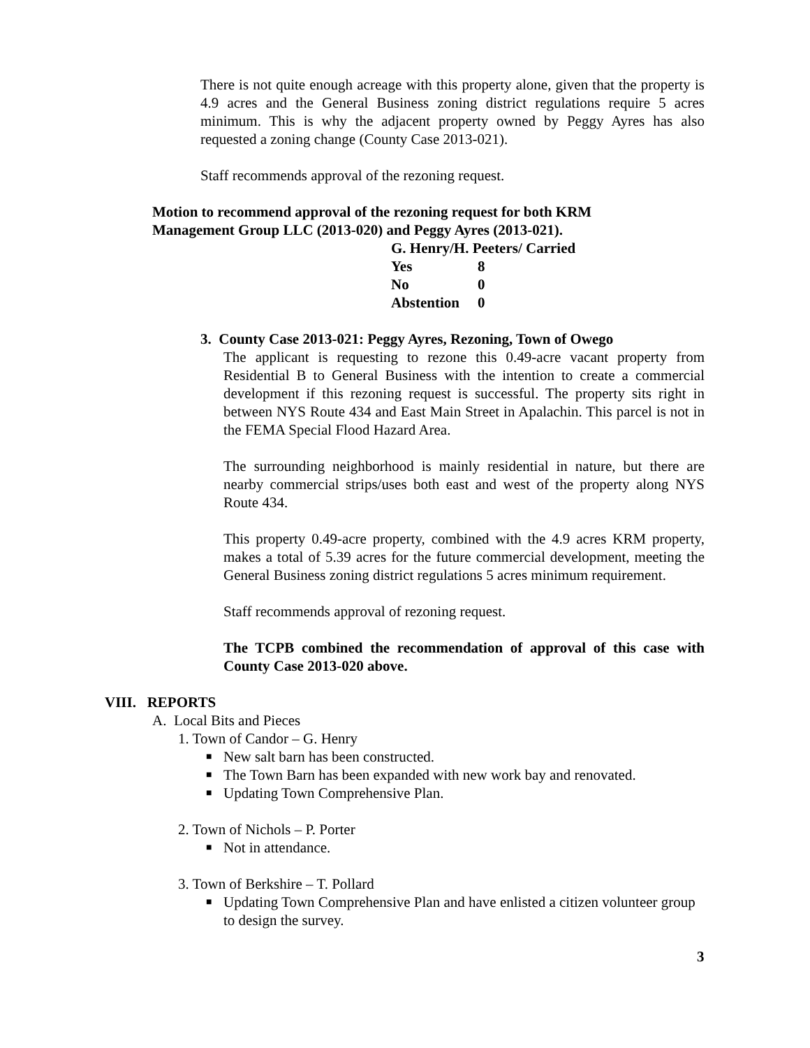There is not quite enough acreage with this property alone, given that the property is 4.9 acres and the General Business zoning district regulations require 5 acres minimum. This is why the adjacent property owned by Peggy Ayres has also requested a zoning change (County Case 2013-021).
Staff recommends approval of the rezoning request.
Motion to recommend approval of the rezoning request for both KRM
Management Group LLC (2013-020) and Peggy Ayres (2013-021).
G. Henry/H. Peeters/ Carried
Yes 8
No 0
Abstention 0
3. County Case 2013-021: Peggy Ayres, Rezoning, Town of Owego
The applicant is requesting to rezone this 0.49-acre vacant property from Residential B to General Business with the intention to create a commercial development if this rezoning request is successful. The property sits right in between NYS Route 434 and East Main Street in Apalachin. This parcel is not in the FEMA Special Flood Hazard Area.
The surrounding neighborhood is mainly residential in nature, but there are nearby commercial strips/uses both east and west of the property along NYS Route 434.
This property 0.49-acre property, combined with the 4.9 acres KRM property, makes a total of 5.39 acres for the future commercial development, meeting the General Business zoning district regulations 5 acres minimum requirement.
Staff recommends approval of rezoning request.
The TCPB combined the recommendation of approval of this case with County Case 2013-020 above.
VIII. REPORTS
A. Local Bits and Pieces
1. Town of Candor – G. Henry
■ New salt barn has been constructed.
■ The Town Barn has been expanded with new work bay and renovated.
■ Updating Town Comprehensive Plan.
2. Town of Nichols – P. Porter
■ Not in attendance.
3. Town of Berkshire – T. Pollard
■ Updating Town Comprehensive Plan and have enlisted a citizen volunteer group to design the survey.
3